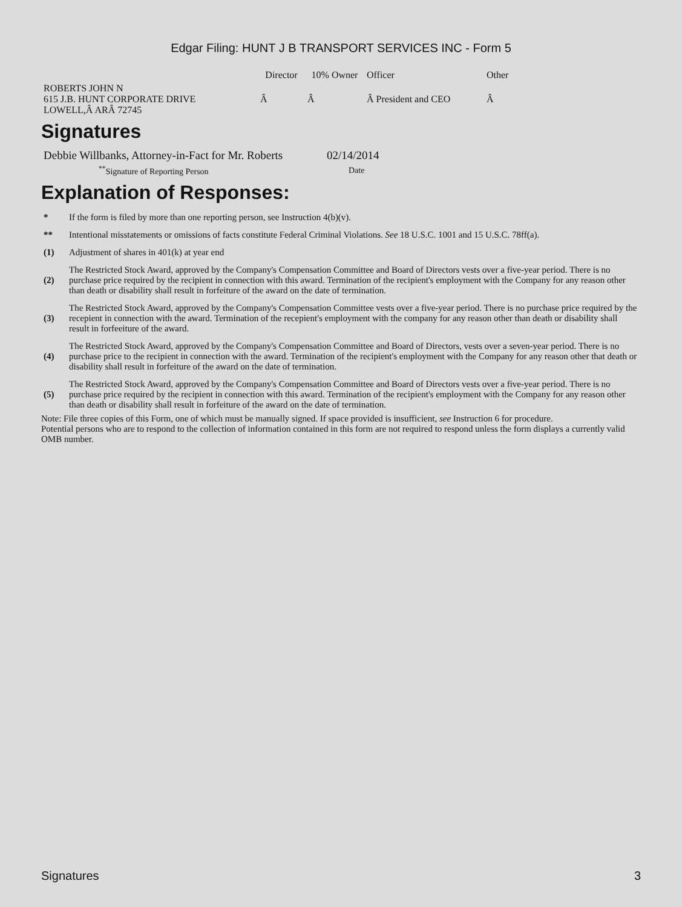Edgar Filing: HUNT J B TRANSPORT SERVICES INC - Form 5
| | Director | 10% Owner | Officer | Other |
| --- | --- | --- | --- | --- |
| ROBERTS JOHN N 615 J.B. HUNT CORPORATE DRIVE LOWELL,Â ARÂ 72745 | Â | Â | Â President and CEO | Â |
Signatures
| Debbie Willbanks, Attorney-in-Fact for Mr. Roberts | 02/14/2014 |
| <sup>**</sup> Signature of Reporting Person | Date |
Explanation of Responses:
| * | If the form is filed by more than one reporting person, see Instruction 4(b)(v). |
| ** | Intentional misstatements or omissions of facts constitute Federal Criminal Violations. See 18 U.S.C. 1001 and 15 U.S.C. 78ff(a). |
| (1) | Adjustment of shares in 401(k) at year end |
| (2) | The Restricted Stock Award, approved by the Company's Compensation Committee and Board of Directors vests over a five-year period. There is no purchase price required by the recipient in connection with this award. Termination of the recipient's employment with the Company for any reason other than death or disability shall result in forfeiture of the award on the date of termination. |
| (3) | The Restricted Stock Award, approved by the Company's Compensation Committee vests over a five-year period. There is no purchase price required by the recepient in connection with the award. Termination of the recepient's employment with the company for any reason other than death or disability shall result in forfeeiture of the award. |
| (4) | The Restricted Stock Award, approved by the Company's Compensation Committee and Board of Directors, vests over a seven-year period. There is no purchase price to the recipient in connection with the award. Termination of the recipient's employment with the Company for any reason other that death or disability shall result in forfeiture of the award on the date of termination. |
| (5) | The Restricted Stock Award, approved by the Company's Compensation Committee and Board of Directors vests over a five-year period. There is no purchase price required by the recipient in connection with this award. Termination of the recipient's employment with the Company for any reason other than death or disability shall result in forfeiture of the award on the date of termination. |
Note: File three copies of this Form, one of which must be manually signed. If space provided is insufficient, see Instruction 6 for procedure.
Potential persons who are to respond to the collection of information contained in this form are not required to respond unless the form displays a currently valid OMB number.
Signatures 3